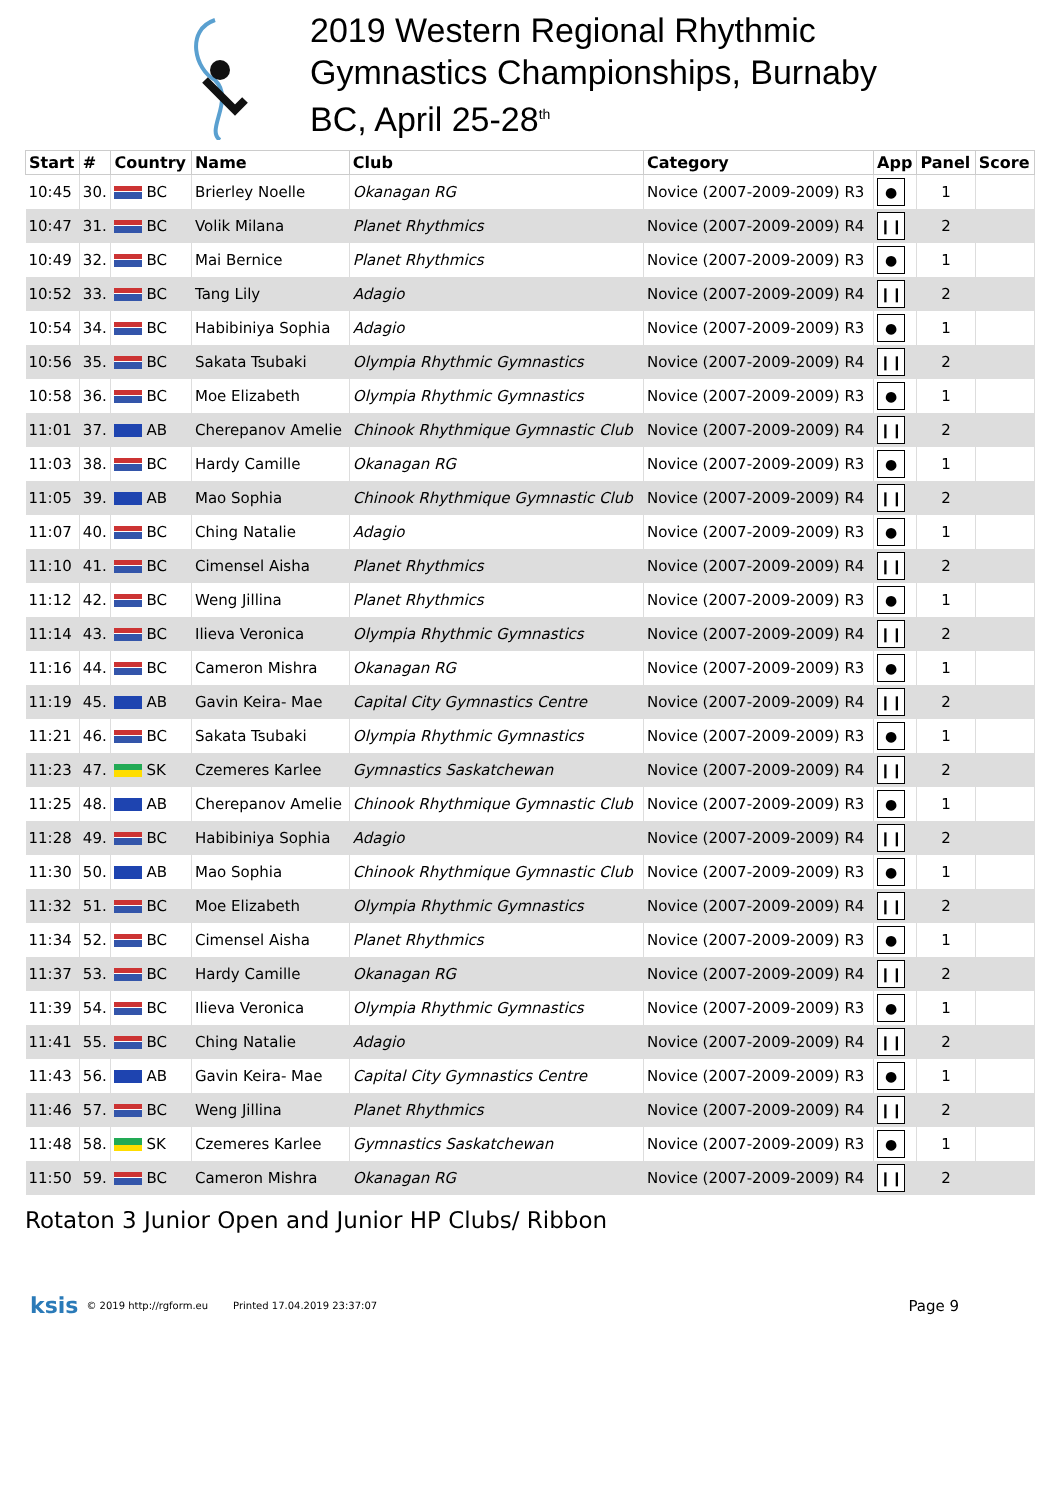2019 Western Regional Rhythmic
Gymnastics Championships, Burnaby
BC, April 25-28<sup>th</sup>
| Start | # | Country | Name | Club | Category | App | Panel | Score |
| --- | --- | --- | --- | --- | --- | --- | --- | --- |
| 10:45 | 30. | BC | Brierley Noelle | Okanagan RG | Novice (2007-2009-2009) R3 | ● | 1 | |
| 10:47 | 31. | BC | Volik Milana | Planet Rhythmics | Novice (2007-2009-2009) R4 | ❙❙ | 2 | |
| 10:49 | 32. | BC | Mai Bernice | Planet Rhythmics | Novice (2007-2009-2009) R3 | ● | 1 | |
| 10:52 | 33. | BC | Tang Lily | Adagio | Novice (2007-2009-2009) R4 | ❙❙ | 2 | |
| 10:54 | 34. | BC | Habibiniya Sophia | Adagio | Novice (2007-2009-2009) R3 | ● | 1 | |
| 10:56 | 35. | BC | Sakata Tsubaki | Olympia Rhythmic Gymnastics | Novice (2007-2009-2009) R4 | ❙❙ | 2 | |
| 10:58 | 36. | BC | Moe Elizabeth | Olympia Rhythmic Gymnastics | Novice (2007-2009-2009) R3 | ● | 1 | |
| 11:01 | 37. | AB | Cherepanov Amelie | Chinook Rhythmique Gymnastic Club | Novice (2007-2009-2009) R4 | ❙❙ | 2 | |
| 11:03 | 38. | BC | Hardy Camille | Okanagan RG | Novice (2007-2009-2009) R3 | ● | 1 | |
| 11:05 | 39. | AB | Mao Sophia | Chinook Rhythmique Gymnastic Club | Novice (2007-2009-2009) R4 | ❙❙ | 2 | |
| 11:07 | 40. | BC | Ching Natalie | Adagio | Novice (2007-2009-2009) R3 | ● | 1 | |
| 11:10 | 41. | BC | Cimensel Aisha | Planet Rhythmics | Novice (2007-2009-2009) R4 | ❙❙ | 2 | |
| 11:12 | 42. | BC | Weng Jillina | Planet Rhythmics | Novice (2007-2009-2009) R3 | ● | 1 | |
| 11:14 | 43. | BC | Ilieva Veronica | Olympia Rhythmic Gymnastics | Novice (2007-2009-2009) R4 | ❙❙ | 2 | |
| 11:16 | 44. | BC | Cameron Mishra | Okanagan RG | Novice (2007-2009-2009) R3 | ● | 1 | |
| 11:19 | 45. | AB | Gavin Keira- Mae | Capital City Gymnastics Centre | Novice (2007-2009-2009) R4 | ❙❙ | 2 | |
| 11:21 | 46. | BC | Sakata Tsubaki | Olympia Rhythmic Gymnastics | Novice (2007-2009-2009) R3 | ● | 1 | |
| 11:23 | 47. | SK | Czemeres Karlee | Gymnastics Saskatchewan | Novice (2007-2009-2009) R4 | ❙❙ | 2 | |
| 11:25 | 48. | AB | Cherepanov Amelie | Chinook Rhythmique Gymnastic Club | Novice (2007-2009-2009) R3 | ● | 1 | |
| 11:28 | 49. | BC | Habibiniya Sophia | Adagio | Novice (2007-2009-2009) R4 | ❙❙ | 2 | |
| 11:30 | 50. | AB | Mao Sophia | Chinook Rhythmique Gymnastic Club | Novice (2007-2009-2009) R3 | ● | 1 | |
| 11:32 | 51. | BC | Moe Elizabeth | Olympia Rhythmic Gymnastics | Novice (2007-2009-2009) R4 | ❙❙ | 2 | |
| 11:34 | 52. | BC | Cimensel Aisha | Planet Rhythmics | Novice (2007-2009-2009) R3 | ● | 1 | |
| 11:37 | 53. | BC | Hardy Camille | Okanagan RG | Novice (2007-2009-2009) R4 | ❙❙ | 2 | |
| 11:39 | 54. | BC | Ilieva Veronica | Olympia Rhythmic Gymnastics | Novice (2007-2009-2009) R3 | ● | 1 | |
| 11:41 | 55. | BC | Ching Natalie | Adagio | Novice (2007-2009-2009) R4 | ❙❙ | 2 | |
| 11:43 | 56. | AB | Gavin Keira- Mae | Capital City Gymnastics Centre | Novice (2007-2009-2009) R3 | ● | 1 | |
| 11:46 | 57. | BC | Weng Jillina | Planet Rhythmics | Novice (2007-2009-2009) R4 | ❙❙ | 2 | |
| 11:48 | 58. | SK | Czemeres Karlee | Gymnastics Saskatchewan | Novice (2007-2009-2009) R3 | ● | 1 | |
| 11:50 | 59. | BC | Cameron Mishra | Okanagan RG | Novice (2007-2009-2009) R4 | ❙❙ | 2 | |
Rotaton 3 Junior Open and Junior HP Clubs/ Ribbon
ksis © 2019 http://rgform.eu Printed 17.04.2019 23:37:07 Page 9